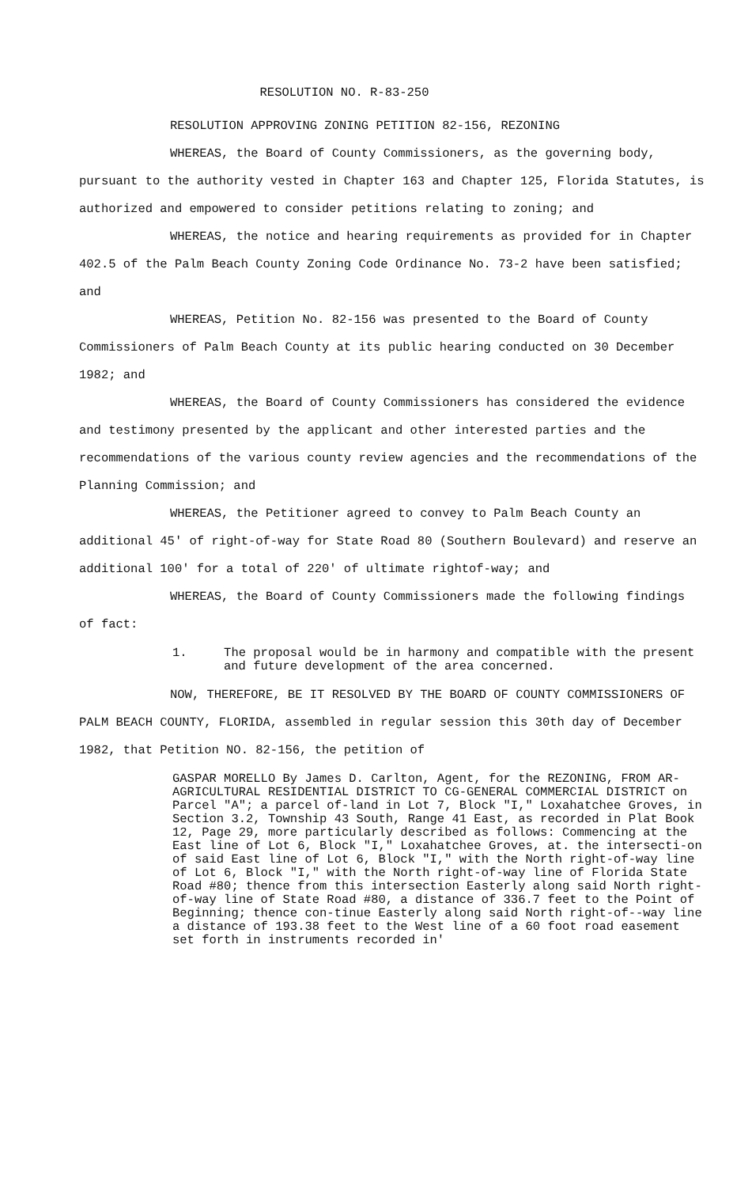RESOLUTION NO. R-83-250
RESOLUTION APPROVING ZONING PETITION 82-156, REZONING
WHEREAS, the Board of County Commissioners, as the governing body, pursuant to the authority vested in Chapter 163 and Chapter 125, Florida Statutes, is authorized and empowered to consider petitions relating to zoning; and
WHEREAS, the notice and hearing requirements as provided for in Chapter 402.5 of the Palm Beach County Zoning Code Ordinance No. 73-2 have been satisfied; and
WHEREAS, Petition No. 82-156 was presented to the Board of County Commissioners of Palm Beach County at its public hearing conducted on 30 December 1982; and
WHEREAS, the Board of County Commissioners has considered the evidence and testimony presented by the applicant and other interested parties and the recommendations of the various county review agencies and the recommendations of the Planning Commission; and
WHEREAS, the Petitioner agreed to convey to Palm Beach County an additional 45' of right-of-way for State Road 80 (Southern Boulevard) and reserve an additional 100' for a total of 220' of ultimate rightof-way; and
WHEREAS, the Board of County Commissioners made the following findings of fact:
1. The proposal would be in harmony and compatible with the present and future development of the area concerned.
NOW, THEREFORE, BE IT RESOLVED BY THE BOARD OF COUNTY COMMISSIONERS OF PALM BEACH COUNTY, FLORIDA, assembled in regular session this 30th day of December 1982, that Petition NO. 82-156, the petition of
GASPAR MORELLO By James D. Carlton, Agent, for the REZONING, FROM AR-AGRICULTURAL RESIDENTIAL DISTRICT TO CG-GENERAL COMMERCIAL DISTRICT on Parcel "A"; a parcel of-land in Lot 7, Block "I," Loxahatchee Groves, in Section 3.2, Township 43 South, Range 41 East, as recorded in Plat Book 12, Page 29, more particularly described as follows: Commencing at the East line of Lot 6, Block "I," Loxahatchee Groves, at. the intersecti-on of said East line of Lot 6, Block "I," with the North right-of-way line of Lot 6, Block "I," with the North right-of-way line of Florida State Road #80; thence from this intersection Easterly along said North right-of-way line of State Road #80, a distance of 336.7 feet to the Point of Beginning; thence con-tinue Easterly along said North right-of--way line a distance of 193.38 feet to the West line of a 60 foot road easement set forth in instruments recorded in'